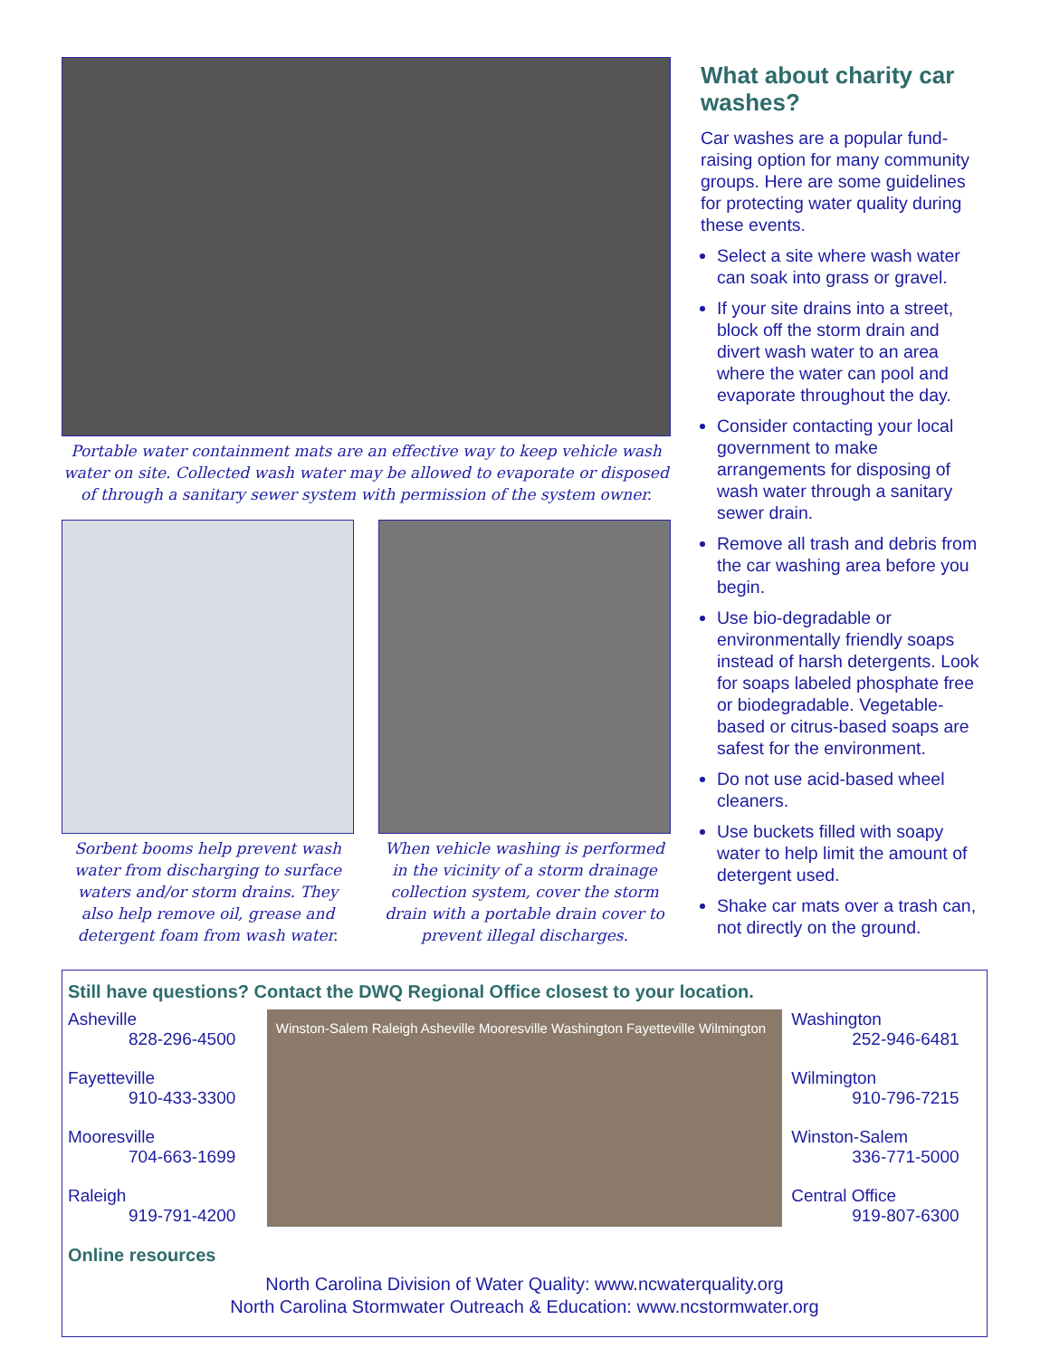Portable water containment mats are an effective way to keep vehicle wash water on site. Collected wash water may be allowed to evaporate or disposed of through a sanitary sewer system with permission of the system owner.
Sorbent booms help prevent wash water from discharging to surface waters and/or storm drains. They also help remove oil, grease and detergent foam from wash water.
When vehicle washing is performed in the vicinity of a storm drainage collection system, cover the storm drain with a portable drain cover to prevent illegal discharges.
What about charity car washes?
Car washes are a popular fund-raising option for many community groups. Here are some guidelines for protecting water quality during these events.
Select a site where wash water can soak into grass or gravel.
If your site drains into a street, block off the storm drain and divert wash water to an area where the water can pool and evaporate throughout the day.
Consider contacting your local government to make arrangements for disposing of wash water through a sanitary sewer drain.
Remove all trash and debris from the car washing area before you begin.
Use bio-degradable or environmentally friendly soaps instead of harsh detergents. Look for soaps labeled phosphate free or biodegradable. Vegetable-based or citrus-based soaps are safest for the environment.
Do not use acid-based wheel cleaners.
Use buckets filled with soapy water to help limit the amount of detergent used.
Shake car mats over a trash can, not directly on the ground.
Still have questions? Contact the DWQ Regional Office closest to your location.
Asheville
828-296-4500
Fayetteville
910-433-3300
Mooresville
704-663-1699
Raleigh
919-791-4200
Winston-Salem Raleigh Asheville Mooresville Washington Fayetteville Wilmington
Washington
252-946-6481
Wilmington
910-796-7215
Winston-Salem
336-771-5000
Central Office
919-807-6300
Online resources
North Carolina Division of Water Quality: www.ncwaterquality.org
North Carolina Stormwater Outreach & Education: www.ncstormwater.org